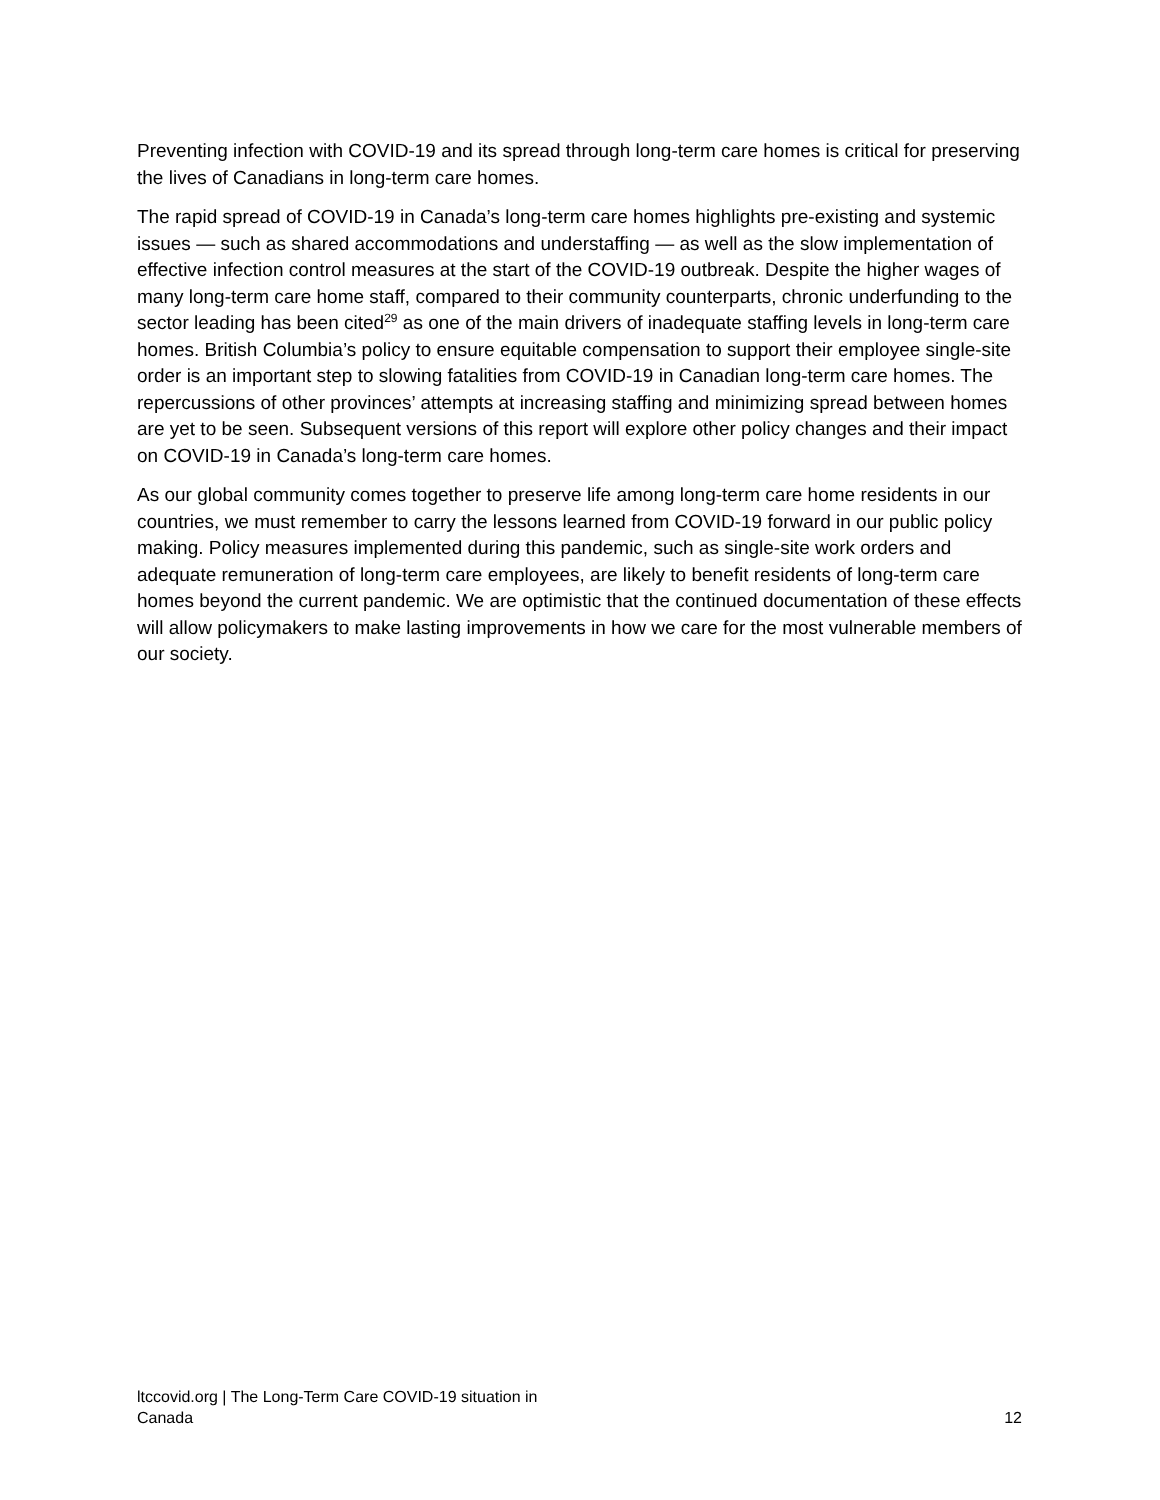Preventing infection with COVID-19 and its spread through long-term care homes is critical for preserving the lives of Canadians in long-term care homes.
The rapid spread of COVID-19 in Canada’s long-term care homes highlights pre-existing and systemic issues — such as shared accommodations and understaffing — as well as the slow implementation of effective infection control measures at the start of the COVID-19 outbreak. Despite the higher wages of many long-term care home staff, compared to their community counterparts, chronic underfunding to the sector leading has been cited<sup>29</sup> as one of the main drivers of inadequate staffing levels in long-term care homes. British Columbia’s policy to ensure equitable compensation to support their employee single-site order is an important step to slowing fatalities from COVID-19 in Canadian long-term care homes. The repercussions of other provinces’ attempts at increasing staffing and minimizing spread between homes are yet to be seen. Subsequent versions of this report will explore other policy changes and their impact on COVID-19 in Canada’s long-term care homes.
As our global community comes together to preserve life among long-term care home residents in our countries, we must remember to carry the lessons learned from COVID-19 forward in our public policy making. Policy measures implemented during this pandemic, such as single-site work orders and adequate remuneration of long-term care employees, are likely to benefit residents of long-term care homes beyond the current pandemic. We are optimistic that the continued documentation of these effects will allow policymakers to make lasting improvements in how we care for the most vulnerable members of our society.
ltccovid.org | The Long-Term Care COVID-19 situation in Canada
12